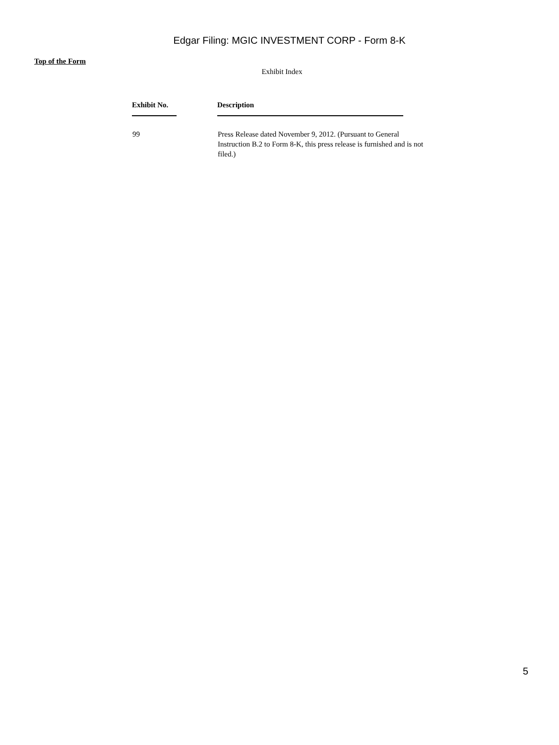Edgar Filing: MGIC INVESTMENT CORP - Form 8-K
Top of the Form
Exhibit Index
| Exhibit No. | Description |
| --- | --- |
| 99 | Press Release dated November 9, 2012. (Pursuant to General Instruction B.2 to Form 8-K, this press release is furnished and is not filed.) |
5